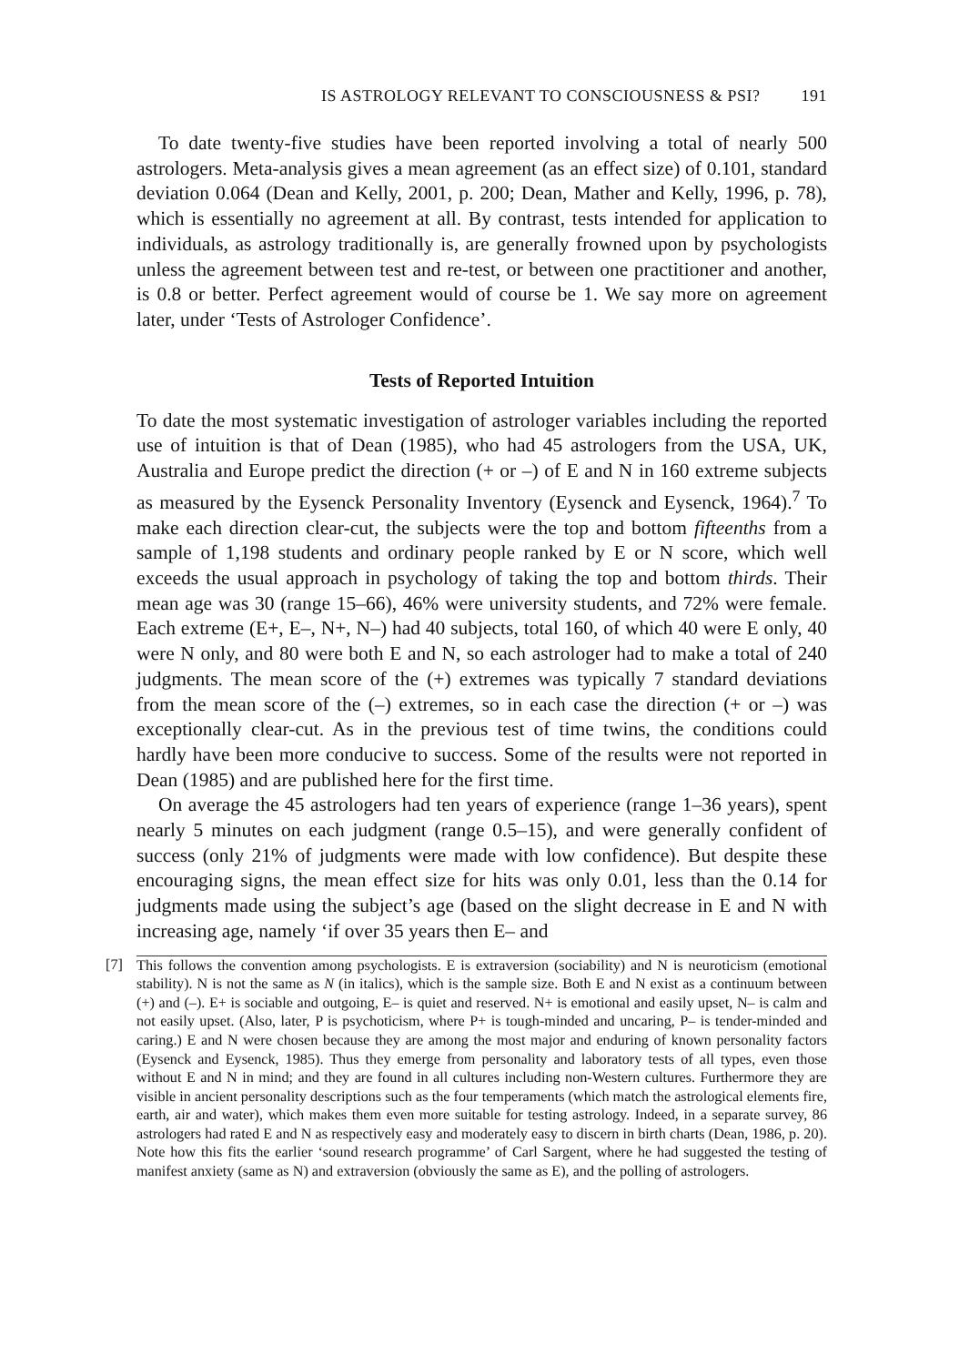IS ASTROLOGY RELEVANT TO CONSCIOUSNESS & PSI? 191
To date twenty-five studies have been reported involving a total of nearly 500 astrologers. Meta-analysis gives a mean agreement (as an effect size) of 0.101, standard deviation 0.064 (Dean and Kelly, 2001, p. 200; Dean, Mather and Kelly, 1996, p. 78), which is essentially no agreement at all. By contrast, tests intended for application to individuals, as astrology traditionally is, are generally frowned upon by psychologists unless the agreement between test and re-test, or between one practitioner and another, is 0.8 or better. Perfect agreement would of course be 1. We say more on agreement later, under ‘Tests of Astrologer Confidence’.
Tests of Reported Intuition
To date the most systematic investigation of astrologer variables including the reported use of intuition is that of Dean (1985), who had 45 astrologers from the USA, UK, Australia and Europe predict the direction (+ or –) of E and N in 160 extreme subjects as measured by the Eysenck Personality Inventory (Eysenck and Eysenck, 1964).<sup>7</sup> To make each direction clear-cut, the subjects were the top and bottom fifteenths from a sample of 1,198 students and ordinary people ranked by E or N score, which well exceeds the usual approach in psychology of taking the top and bottom thirds. Their mean age was 30 (range 15–66), 46% were university students, and 72% were female. Each extreme (E+, E–, N+, N–) had 40 subjects, total 160, of which 40 were E only, 40 were N only, and 80 were both E and N, so each astrologer had to make a total of 240 judgments. The mean score of the (+) extremes was typically 7 standard deviations from the mean score of the (–) extremes, so in each case the direction (+ or –) was exceptionally clear-cut. As in the previous test of time twins, the conditions could hardly have been more conducive to success. Some of the results were not reported in Dean (1985) and are published here for the first time.
On average the 45 astrologers had ten years of experience (range 1–36 years), spent nearly 5 minutes on each judgment (range 0.5–15), and were generally confident of success (only 21% of judgments were made with low confidence). But despite these encouraging signs, the mean effect size for hits was only 0.01, less than the 0.14 for judgments made using the subject’s age (based on the slight decrease in E and N with increasing age, namely ‘if over 35 years then E– and
[7] This follows the convention among psychologists. E is extraversion (sociability) and N is neuroticism (emotional stability). N is not the same as N (in italics), which is the sample size. Both E and N exist as a continuum between (+) and (–). E+ is sociable and outgoing, E– is quiet and reserved. N+ is emotional and easily upset, N– is calm and not easily upset. (Also, later, P is psychoticism, where P+ is tough-minded and uncaring, P– is tender-minded and caring.) E and N were chosen because they are among the most major and enduring of known personality factors (Eysenck and Eysenck, 1985). Thus they emerge from personality and laboratory tests of all types, even those without E and N in mind; and they are found in all cultures including non-Western cultures. Furthermore they are visible in ancient personality descriptions such as the four temperaments (which match the astrological elements fire, earth, air and water), which makes them even more suitable for testing astrology. Indeed, in a separate survey, 86 astrologers had rated E and N as respectively easy and moderately easy to discern in birth charts (Dean, 1986, p. 20). Note how this fits the earlier ‘sound research programme’ of Carl Sargent, where he had suggested the testing of manifest anxiety (same as N) and extraversion (obviously the same as E), and the polling of astrologers.